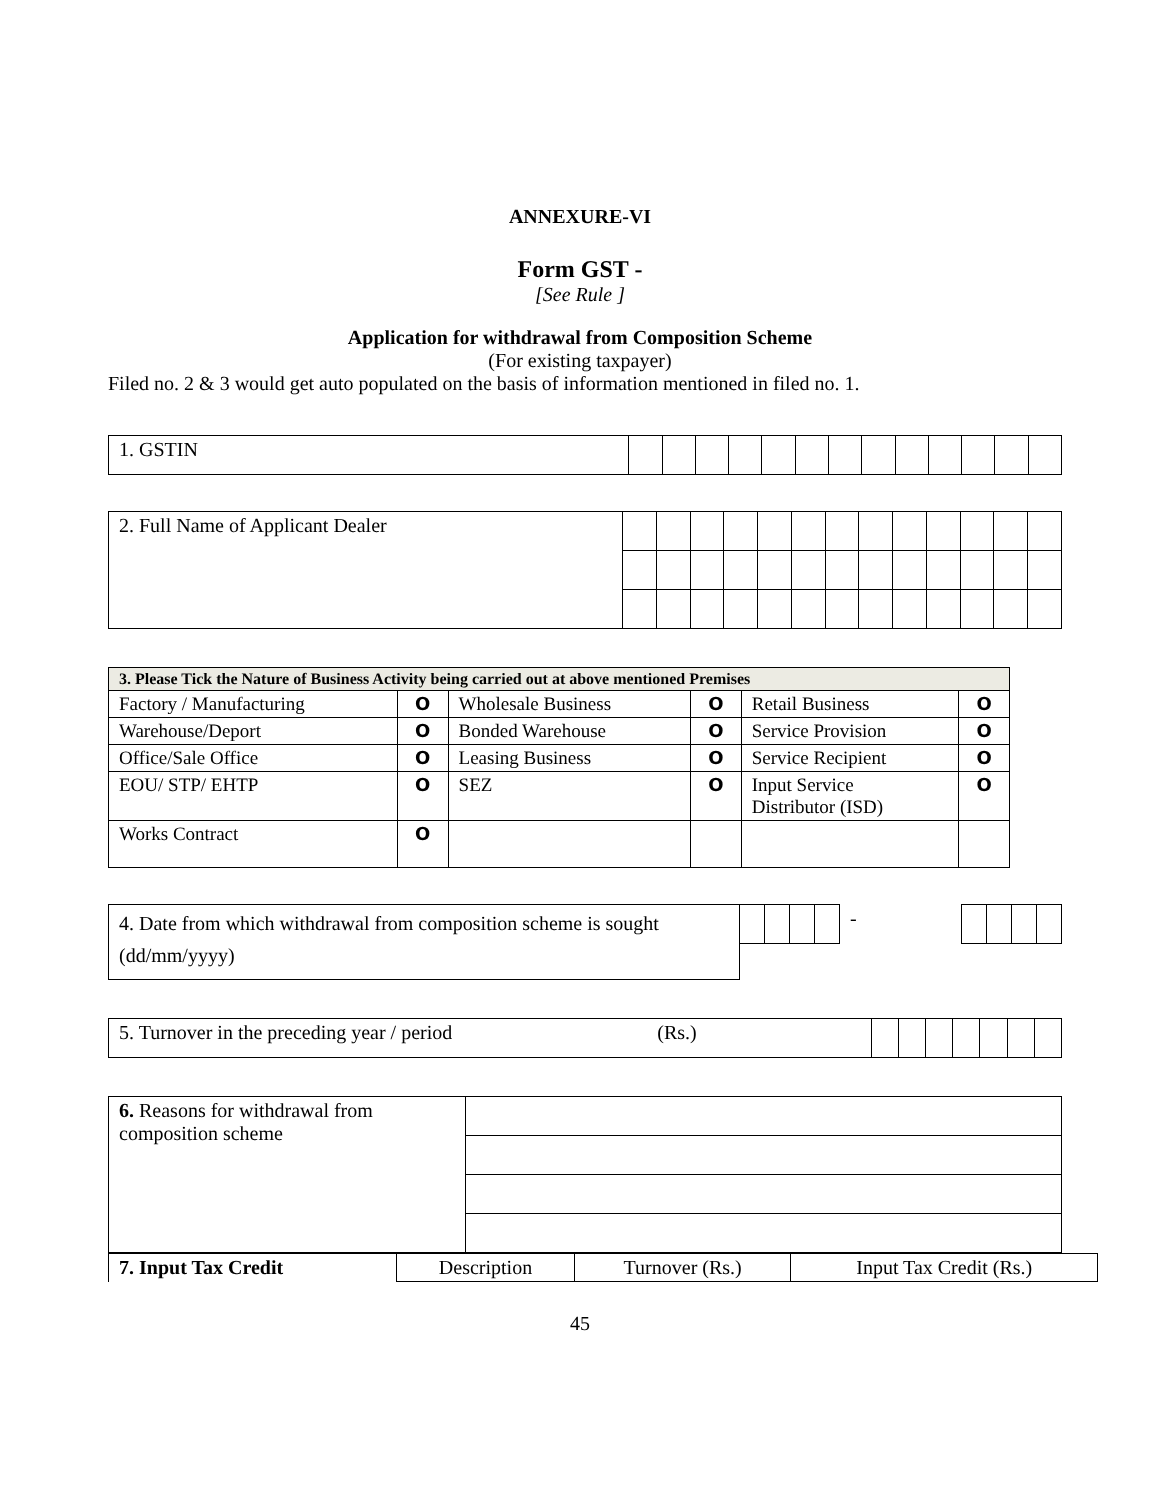ANNEXURE-VI
Form GST -
[See Rule ]
Application for withdrawal from Composition Scheme
(For existing taxpayer)
Filed no. 2 & 3 would get auto populated on the basis of information mentioned in filed no. 1.
| 1. GSTIN | | | | | | | | | | | | | |
| 2. Full Name of Applicant Dealer | | | | | | | | | | | | | |
| 3. Please Tick the Nature of Business Activity being carried out at above mentioned Premises | | | | | |
| Factory / Manufacturing | O | Wholesale Business | O | Retail Business | O |
| Warehouse/Deport | O | Bonded Warehouse | O | Service Provision | O |
| Office/Sale Office | O | Leasing Business | O | Service Recipient | O |
| EOU/ STP/ EHTP | O | SEZ | O | Input Service Distributor (ISD) | O |
| Works Contract | O | | | | |
| 4. Date from which withdrawal from composition scheme is sought (dd/mm/yyyy) | | | | | - | | | | |
| 5. Turnover in the preceding year / period (Rs.) | | | | | | | |
| 6. Reasons for withdrawal from composition scheme | |
| 7. Input Tax Credit | Description | Turnover (Rs.) | Input Tax Credit (Rs.) |
45